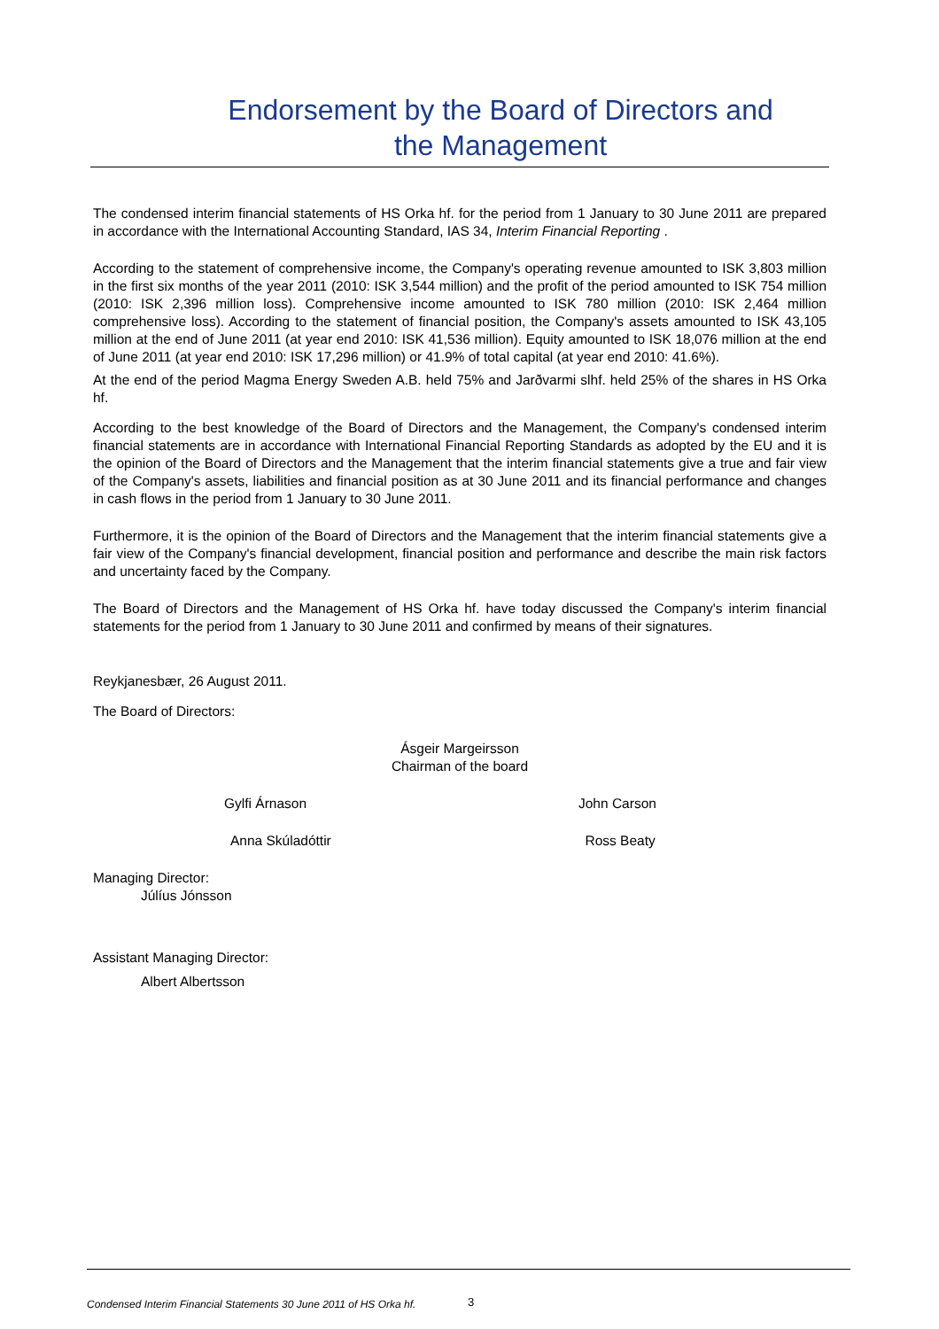Endorsement by the Board of Directors and
the Management
The condensed interim financial statements of HS Orka hf. for the period from 1 January to 30 June 2011 are prepared in accordance with the International Accounting Standard, IAS 34, Interim Financial Reporting .
According to the statement of comprehensive income, the Company's operating revenue amounted to ISK 3,803 million in the first six months of the year 2011 (2010: ISK 3,544 million) and the profit of the period amounted to ISK 754 million (2010: ISK 2,396 million loss). Comprehensive income amounted to ISK 780 million (2010: ISK 2,464 million comprehensive loss). According to the statement of financial position, the Company's assets amounted to ISK 43,105 million at the end of June 2011 (at year end 2010: ISK 41,536 million). Equity amounted to ISK 18,076 million at the end of June 2011 (at year end 2010: ISK 17,296 million) or 41.9% of total capital (at year end 2010: 41.6%).
At the end of the period Magma Energy Sweden A.B. held 75% and Jarðvarmi slhf. held 25% of the shares in HS Orka hf.
According to the best knowledge of the Board of Directors and the Management, the Company's condensed interim financial statements are in accordance with International Financial Reporting Standards as adopted by the EU and it is the opinion of the Board of Directors and the Management that the interim financial statements give a true and fair view of the Company's assets, liabilities and financial position as at 30 June 2011 and its financial performance and changes in cash flows in the period from 1 January to 30 June 2011.
Furthermore, it is the opinion of the Board of Directors and the Management that the interim financial statements give a fair view of the Company's financial development, financial position and performance and describe the main risk factors and uncertainty faced by the Company.
The Board of Directors and the Management of HS Orka hf. have today discussed the Company's interim financial statements for the period from 1 January to 30 June 2011 and confirmed by means of their signatures.
Reykjanesbær, 26 August 2011.
The Board of Directors:
Ásgeir Margeirsson
Chairman of the board
Gylfi Árnason John Carson
Anna Skúladóttir Ross Beaty
Managing Director:
Júlíus Jónsson
Assistant Managing Director:
Albert Albertsson
Condensed Interim Financial Statements 30 June 2011 of HS Orka hf.
3